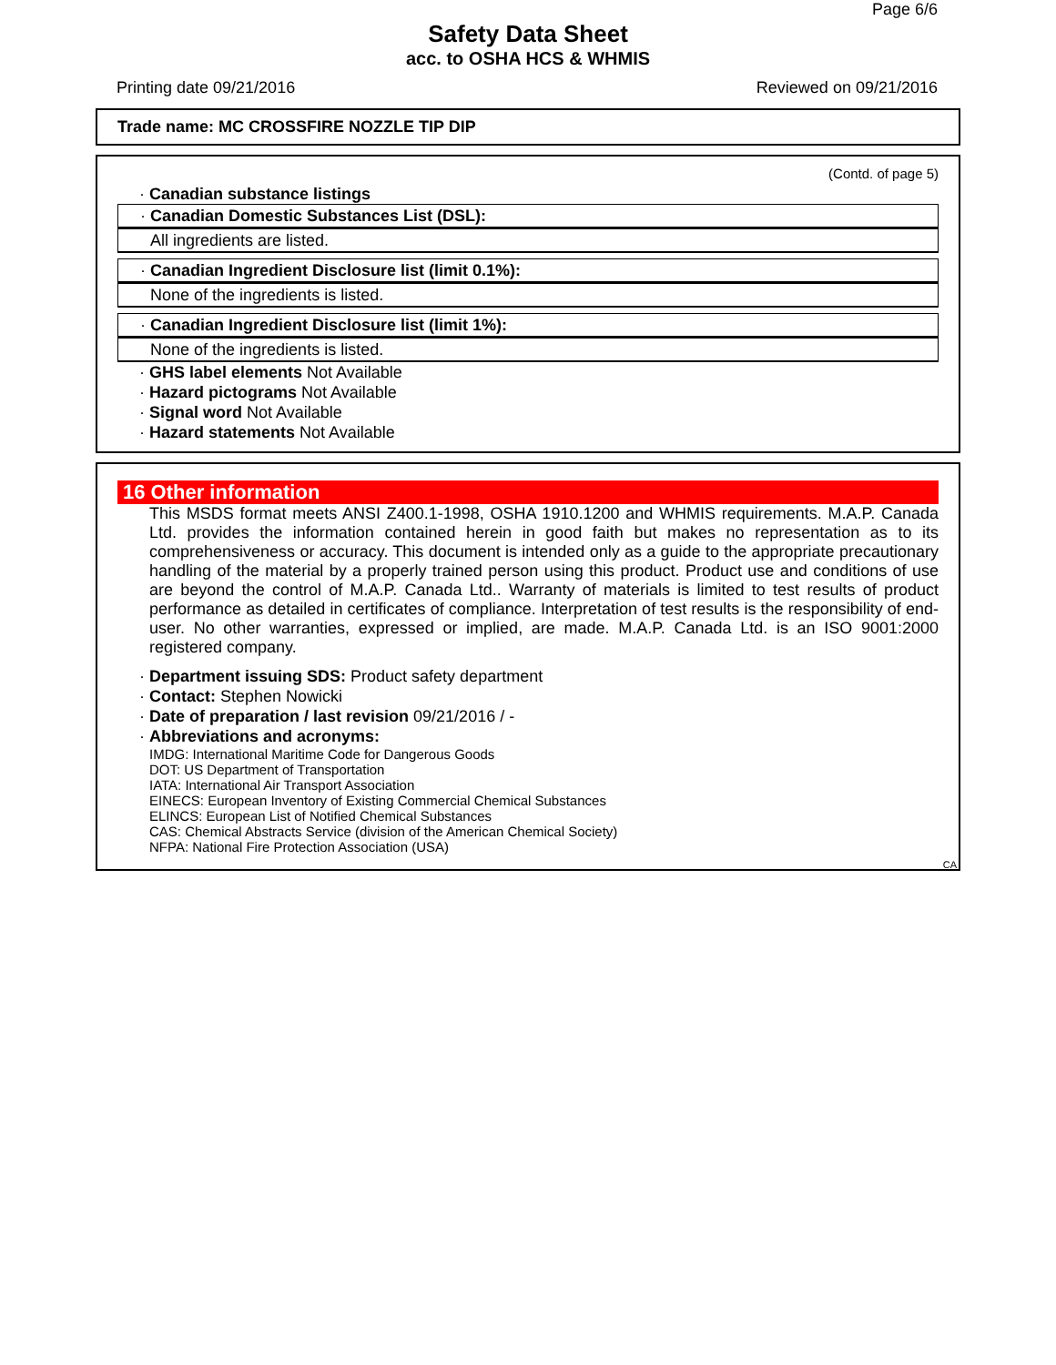Page 6/6
Safety Data Sheet
acc. to OSHA HCS & WHMIS
Printing date 09/21/2016 Reviewed on 09/21/2016
Trade name: MC CROSSFIRE NOZZLE TIP DIP
(Contd. of page 5)
· Canadian substance listings
· Canadian Domestic Substances List (DSL):
All ingredients are listed.
· Canadian Ingredient Disclosure list (limit 0.1%):
None of the ingredients is listed.
· Canadian Ingredient Disclosure list (limit 1%):
None of the ingredients is listed.
· GHS label elements Not Available
· Hazard pictograms Not Available
· Signal word Not Available
· Hazard statements Not Available
16 Other information
This MSDS format meets ANSI Z400.1-1998, OSHA 1910.1200 and WHMIS requirements. M.A.P. Canada Ltd. provides the information contained herein in good faith but makes no representation as to its comprehensiveness or accuracy. This document is intended only as a guide to the appropriate precautionary handling of the material by a properly trained person using this product. Product use and conditions of use are beyond the control of M.A.P. Canada Ltd.. Warranty of materials is limited to test results of product performance as detailed in certificates of compliance. Interpretation of test results is the responsibility of end-user. No other warranties, expressed or implied, are made. M.A.P. Canada Ltd. is an ISO 9001:2000 registered company.
· Department issuing SDS: Product safety department
· Contact: Stephen Nowicki
· Date of preparation / last revision 09/21/2016 / -
· Abbreviations and acronyms:
IMDG: International Maritime Code for Dangerous Goods
DOT: US Department of Transportation
IATA: International Air Transport Association
EINECS: European Inventory of Existing Commercial Chemical Substances
ELINCS: European List of Notified Chemical Substances
CAS: Chemical Abstracts Service (division of the American Chemical Society)
NFPA: National Fire Protection Association (USA)
CA